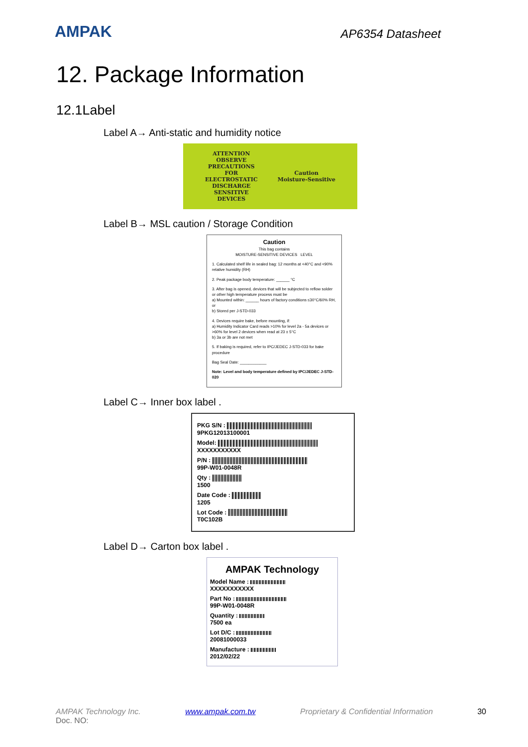AMPAK
AP6354 Datasheet
12. Package Information
12.1Label
Label A→ Anti-static and humidity notice
ATTENTION
OBSERVE
PRECAUTIONS
FOR
ELECTROSTATIC
DISCHARGE
SENSITIVE
DEVICES
Caution
Moisture-Sensitive
Label B→ MSL caution / Storage Condition
Caution
This bag contains
MOISTURE-SENSITIVE DEVICES LEVEL
1. Calculated shelf life in sealed bag: 12 months at <40°C and <90% relative humidity (RH)
2. Peak package body temperature: ______ °C
3. After bag is opened, devices that will be subjected to reflow solder or other high temperature process must be
a) Mounted within: ______ hours of factory conditions ≤30°C/60% RH, or
b) Stored per J-STD-033
4. Devices require bake, before mounting, if:
a) Humidity Indicator Card reads >10% for level 2a - 5a devices or >60% for level 2 devices when read at 23 ± 5°C
b) 3a or 3b are not met
5. If baking is required, refer to IPC/JEDEC J-STD-033 for bake procedure
Bag Seal Date: ____________
Note: Level and body temperature defined by IPC/JEDEC J-STD-020
Label C→ Inner box label .
PKG S/N :
9PKG12013100001
Model:
XXXXXXXXXXX
P/N :
99P-W01-0048R
Qty :
1500
Date Code :
1205
Lot Code :
T0C102B
Label D→ Carton box label .
AMPAK Technology
Model Name :
XXXXXXXXXXX
Part No :
99P-W01-0048R
Quantity :
7500 ea
Lot D/C :
20081000033
Manufacture :
2012/02/22
AMPAK Technology Inc. www.ampak.com.tw Proprietary & Confidential Information 30
Doc. NO: